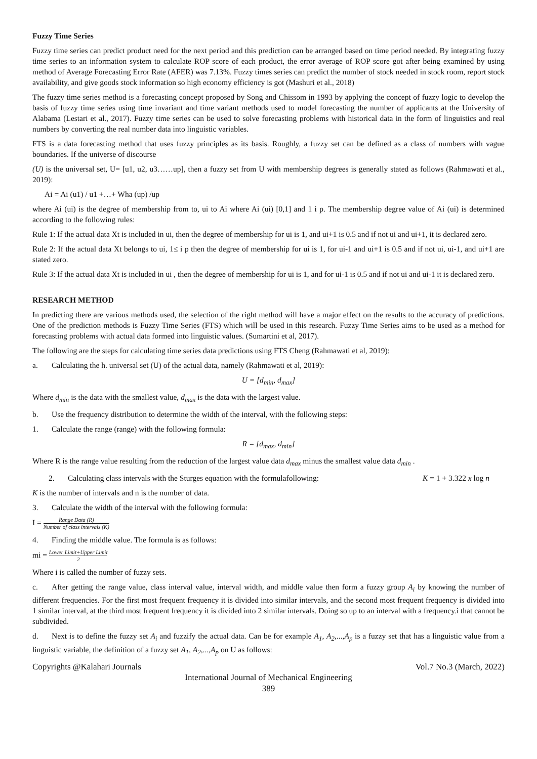Fuzzy Time Series
Fuzzy time series can predict product need for the next period and this prediction can be arranged based on time period needed. By integrating fuzzy time series to an information system to calculate ROP score of each product, the error average of ROP score got after being examined by using method of Average Forecasting Error Rate (AFER) was 7.13%. Fuzzy times series can predict the number of stock needed in stock room, report stock availability, and give goods stock information so high economy efficiency is got (Mashuri et al., 2018)
The fuzzy time series method is a forecasting concept proposed by Song and Chissom in 1993 by applying the concept of fuzzy logic to develop the basis of fuzzy time series using time invariant and time variant methods used to model forecasting the number of applicants at the University of Alabama (Lestari et al., 2017). Fuzzy time series can be used to solve forecasting problems with historical data in the form of linguistics and real numbers by converting the real number data into linguistic variables.
FTS is a data forecasting method that uses fuzzy principles as its basis. Roughly, a fuzzy set can be defined as a class of numbers with vague boundaries. If the universe of discourse
(U) is the universal set, U= [u1, u2, u3……up], then a fuzzy set from U with membership degrees is generally stated as follows (Rahmawati et al., 2019):
Ai = Ai (u1) / u1 +…+ Wha (up) /up
where Ai (ui) is the degree of membership from to, ui to Ai where Ai (ui) [0,1] and 1 i p. The membership degree value of Ai (ui) is determined according to the following rules:
Rule 1: If the actual data Xt is included in ui, then the degree of membership for ui is 1, and ui+1 is 0.5 and if not ui and ui+1, it is declared zero.
Rule 2: If the actual data Xt belongs to ui, 1≤ i p then the degree of membership for ui is 1, for ui-1 and ui+1 is 0.5 and if not ui, ui-1, and ui+1 are stated zero.
Rule 3: If the actual data Xt is included in ui , then the degree of membership for ui is 1, and for ui-1 is 0.5 and if not ui and ui-1 it is declared zero.
RESEARCH METHOD
In predicting there are various methods used, the selection of the right method will have a major effect on the results to the accuracy of predictions. One of the prediction methods is Fuzzy Time Series (FTS) which will be used in this research. Fuzzy Time Series aims to be used as a method for forecasting problems with actual data formed into linguistic values. (Sumartini et al, 2017).
The following are the steps for calculating time series data predictions using FTS Cheng (Rahmawati et al, 2019):
a. Calculating the h. universal set (U) of the actual data, namely (Rahmawati et al, 2019):
U = [d<sub>min</sub>, d<sub>max</sub>]
Where d<sub>min</sub> is the data with the smallest value, d<sub>max</sub> is the data with the largest value.
b. Use the frequency distribution to determine the width of the interval, with the following steps:
1. Calculate the range (range) with the following formula:
R = [d<sub>max</sub>, d<sub>min</sub>]
Where R is the range value resulting from the reduction of the largest value data d<sub>max</sub> minus the smallest value data d<sub>min</sub> .
2. Calculating class intervals with the Sturges equation with the formulafollowing: K = 1 + 3.322 x log n
K is the number of intervals and n is the number of data.
3. Calculate the width of the interval with the following formula:
I = Range Data (R) Number of class intervals (K)
4. Finding the middle value. The formula is as follows:
mi = Lower Limit+Upper Limit 2
Where i is called the number of fuzzy sets.
c. After getting the range value, class interval value, interval width, and middle value then form a fuzzy group A<sub>i</sub> by knowing the number of different frequencies. For the first most frequent frequency it is divided into similar intervals, and the second most frequent frequency is divided into 1 similar interval, at the third most frequent frequency it is divided into 2 similar intervals. Doing so up to an interval with a frequency.i that cannot be subdivided.
d. Next is to define the fuzzy set A<sub>i</sub> and fuzzify the actual data. Can be for example A<sub>1</sub>, A<sub>2</sub>,...,A<sub>p</sub> is a fuzzy set that has a linguistic value from a linguistic variable, the definition of a fuzzy set A<sub>1</sub>, A<sub>2</sub>,...,A<sub>p</sub> on U as follows:
Copyrights @Kalahari Journals Vol.7 No.3 (March, 2022)
International Journal of Mechanical Engineering
389